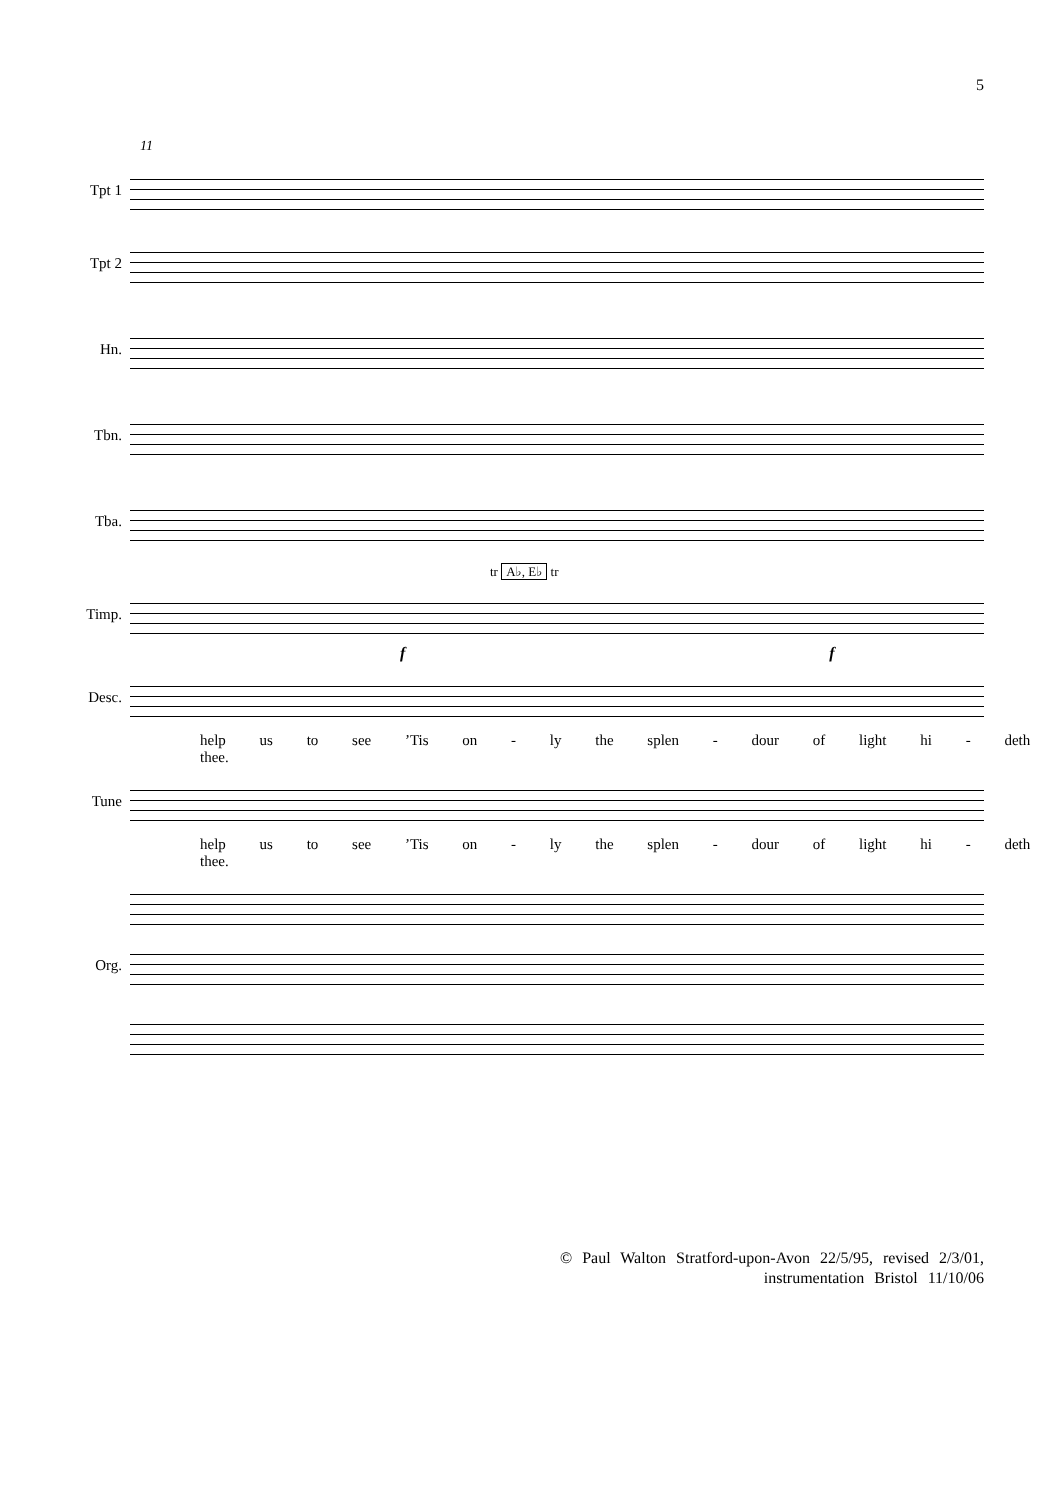5
11
Tpt 1
Tpt 2
Hn.
Tbn.
Tba.
tr A♭, E♭ tr
Timp.
f f
Desc.
help us to see ’Tis on - ly the splen - dour of light hi - deth thee.
Tune
help us to see ’Tis on - ly the splen - dour of light hi - deth thee.
Org.
© Paul Walton Stratford-upon-Avon 22/5/95, revised 2/3/01,
instrumentation Bristol 11/10/06